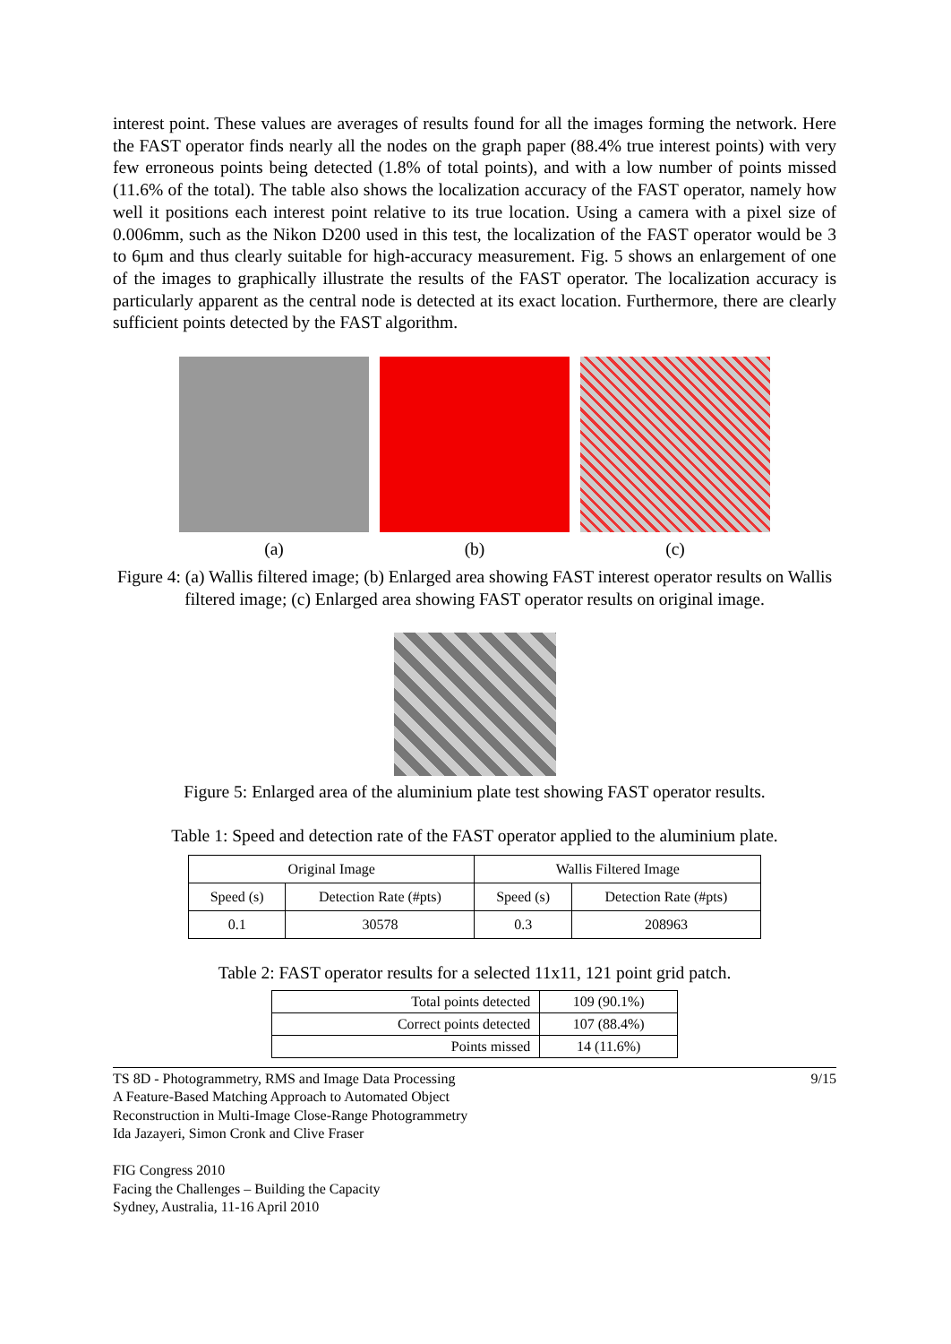interest point. These values are averages of results found for all the images forming the network. Here the FAST operator finds nearly all the nodes on the graph paper (88.4% true interest points) with very few erroneous points being detected (1.8% of total points), and with a low number of points missed (11.6% of the total). The table also shows the localization accuracy of the FAST operator, namely how well it positions each interest point relative to its true location. Using a camera with a pixel size of 0.006mm, such as the Nikon D200 used in this test, the localization of the FAST operator would be 3 to 6μm and thus clearly suitable for high-accuracy measurement. Fig. 5 shows an enlargement of one of the images to graphically illustrate the results of the FAST operator. The localization accuracy is particularly apparent as the central node is detected at its exact location. Furthermore, there are clearly sufficient points detected by the FAST algorithm.
(a) (b) (c)
Figure 4: (a) Wallis filtered image; (b) Enlarged area showing FAST interest operator results on Wallis filtered image; (c) Enlarged area showing FAST operator results on original image.
Figure 5: Enlarged area of the aluminium plate test showing FAST operator results.
Table 1: Speed and detection rate of the FAST operator applied to the aluminium plate.
| Original Image | | Wallis Filtered Image | |
| Speed (s) | Detection Rate (#pts) | Speed (s) | Detection Rate (#pts) |
| 0.1 | 30578 | 0.3 | 208963 |
Table 2: FAST operator results for a selected 11x11, 121 point grid patch.
| Total points detected | 109 (90.1%) |
| Correct points detected | 107 (88.4%) |
| Points missed | 14 (11.6%) |
TS 8D - Photogrammetry, RMS and Image Data Processing
A Feature-Based Matching Approach to Automated Object
Reconstruction in Multi-Image Close-Range Photogrammetry
Ida Jazayeri, Simon Cronk and Clive Fraser
FIG Congress 2010
Facing the Challenges – Building the Capacity
Sydney, Australia, 11-16 April 2010
9/15